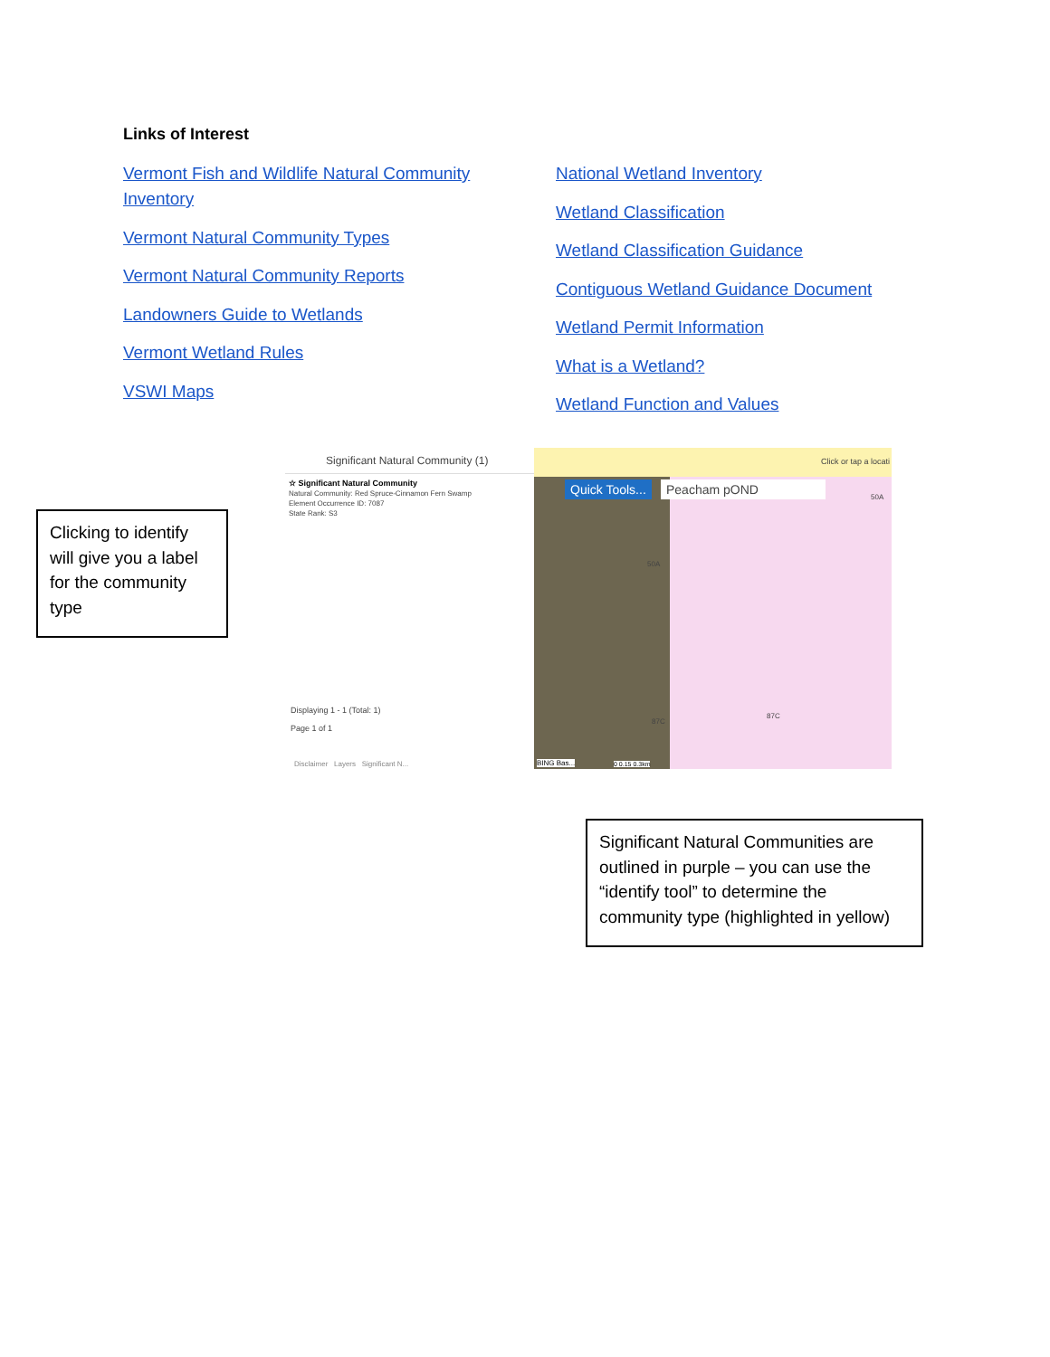Links of Interest
Vermont Fish and Wildlife Natural Community Inventory
Vermont Natural Community Types
Vermont Natural Community Reports
Landowners Guide to Wetlands
Vermont Wetland Rules
VSWI Maps
National Wetland Inventory
Wetland Classification
Wetland Classification Guidance
Contiguous Wetland Guidance Document
Wetland Permit Information
What is a Wetland?
Wetland Function and Values
Significant Natural Community (1)
☆ Significant Natural Community
Natural Community: Red Spruce-Cinnamon Fern Swamp
Element Occurrence ID: 7087
State Rank: S3
Displaying 1 - 1 (Total: 1)
Page 1 of 1
Disclaimer Layers Significant N...
Click or tap a locati
Quick Tools... Peacham pOND
50A
50A
87C
87C
BING Bas... 0 0.15 0.3km
Clicking to identify will give you a label for the community type
Significant Natural Communities are outlined in purple – you can use the “identify tool” to determine the community type (highlighted in yellow)